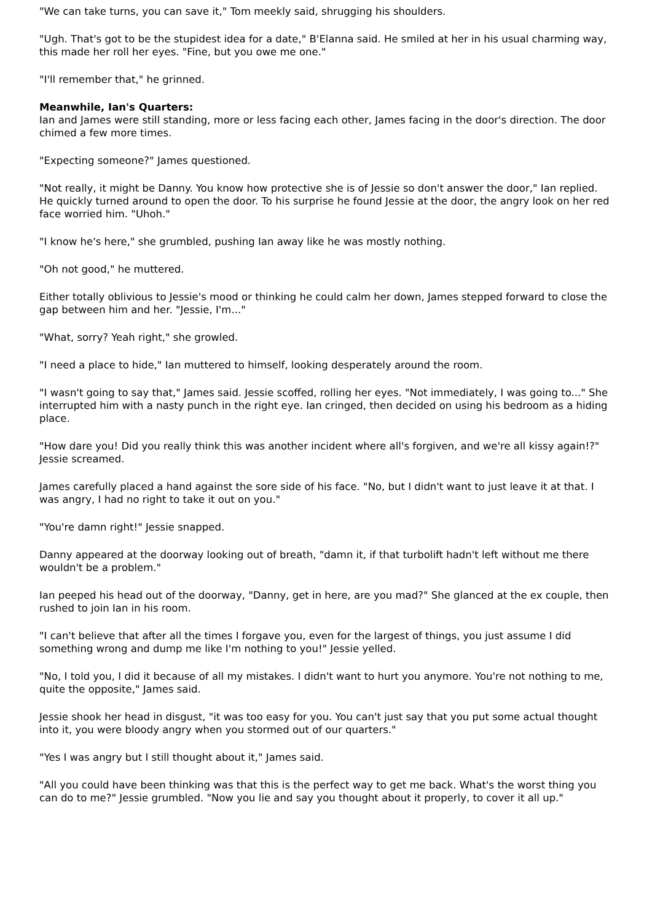"We can take turns, you can save it," Tom meekly said, shrugging his shoulders.
"Ugh. That's got to be the stupidest idea for a date," B'Elanna said. He smiled at her in his usual charming way, this made her roll her eyes. "Fine, but you owe me one."
"I'll remember that," he grinned.
Meanwhile, Ian's Quarters:
Ian and James were still standing, more or less facing each other, James facing in the door's direction. The door chimed a few more times.
"Expecting someone?" James questioned.
"Not really, it might be Danny. You know how protective she is of Jessie so don't answer the door," Ian replied. He quickly turned around to open the door. To his surprise he found Jessie at the door, the angry look on her red face worried him. "Uhoh."
"I know he's here," she grumbled, pushing Ian away like he was mostly nothing.
"Oh not good," he muttered.
Either totally oblivious to Jessie's mood or thinking he could calm her down, James stepped forward to close the gap between him and her. "Jessie, I'm..."
"What, sorry? Yeah right," she growled.
"I need a place to hide," Ian muttered to himself, looking desperately around the room.
"I wasn't going to say that," James said. Jessie scoffed, rolling her eyes. "Not immediately, I was going to..." She interrupted him with a nasty punch in the right eye. Ian cringed, then decided on using his bedroom as a hiding place.
"How dare you! Did you really think this was another incident where all's forgiven, and we're all kissy again!?" Jessie screamed.
James carefully placed a hand against the sore side of his face. "No, but I didn't want to just leave it at that. I was angry, I had no right to take it out on you."
"You're damn right!" Jessie snapped.
Danny appeared at the doorway looking out of breath, "damn it, if that turbolift hadn't left without me there wouldn't be a problem."
Ian peeped his head out of the doorway, "Danny, get in here, are you mad?" She glanced at the ex couple, then rushed to join Ian in his room.
"I can't believe that after all the times I forgave you, even for the largest of things, you just assume I did something wrong and dump me like I'm nothing to you!" Jessie yelled.
"No, I told you, I did it because of all my mistakes. I didn't want to hurt you anymore. You're not nothing to me, quite the opposite," James said.
Jessie shook her head in disgust, "it was too easy for you. You can't just say that you put some actual thought into it, you were bloody angry when you stormed out of our quarters."
"Yes I was angry but I still thought about it," James said.
"All you could have been thinking was that this is the perfect way to get me back. What's the worst thing you can do to me?" Jessie grumbled. "Now you lie and say you thought about it properly, to cover it all up."